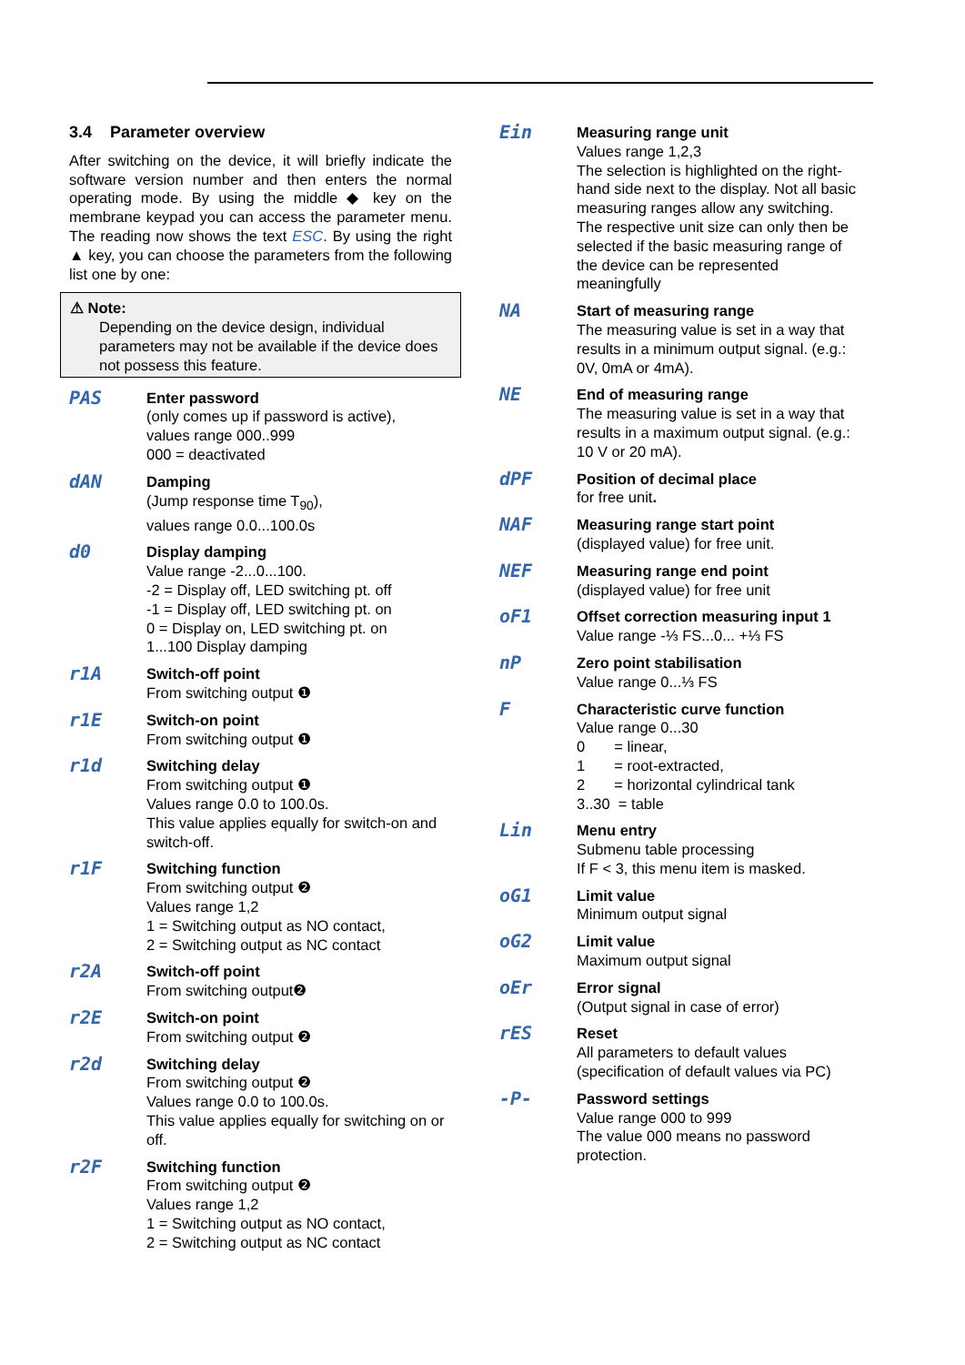3.4 Parameter overview
After switching on the device, it will briefly indicate the software version number and then enters the normal operating mode. By using the middle ◆ key on the membrane keypad you can access the parameter menu. The reading now shows the text ESC. By using the right ▲ key, you can choose the parameters from the following list one by one:
⚠ Note:
Depending on the device design, individual parameters may not be available if the device does not possess this feature.
PAS
Enter password
(only comes up if password is active),
values range 000..999
000 = deactivated
dAN
Damping
(Jump response time T<sub>90</sub>),
values range 0.0...100.0s
d0
Display damping
Value range -2...0...100.
-2 = Display off, LED switching pt. off
-1 = Display off, LED switching pt. on
0 = Display on, LED switching pt. on
1...100 Display damping
r1A
Switch-off point
From switching output ❶
r1E
Switch-on point
From switching output ❶
r1d
Switching delay
From switching output ❶
Values range 0.0 to 100.0s.
This value applies equally for switch-on and switch-off.
r1F
Switching function
From switching output ❷
Values range 1,2
1 = Switching output as NO contact,
2 = Switching output as NC contact
r2A
Switch-off point
From switching output❷
r2E
Switch-on point
From switching output ❷
r2d
Switching delay
From switching output ❷
Values range 0.0 to 100.0s.
This value applies equally for switching on or off.
r2F
Switching function
From switching output ❷
Values range 1,2
1 = Switching output as NO contact,
2 = Switching output as NC contact
Ein
Measuring range unit
Values range 1,2,3
The selection is highlighted on the right-hand side next to the display. Not all basic measuring ranges allow any switching. The respective unit size can only then be selected if the basic measuring range of the device can be represented meaningfully
NA
Start of measuring range
The measuring value is set in a way that results in a minimum output signal. (e.g.: 0V, 0mA or 4mA).
NE
End of measuring range
The measuring value is set in a way that results in a maximum output signal. (e.g.: 10 V or 20 mA).
dPF
Position of decimal place
for free unit.
NAF
Measuring range start point
(displayed value) for free unit.
NEF
Measuring range end point
(displayed value) for free unit
oF1
Offset correction measuring input 1
Value range -⅓ FS...0... +⅓ FS
nP
Zero point stabilisation
Value range 0...⅓ FS
F
Characteristic curve function
Value range 0...30
0 = linear,
1 = root-extracted,
2 = horizontal cylindrical tank
3..30 = table
Lin
Menu entry
Submenu table processing
If F < 3, this menu item is masked.
oG1
Limit value
Minimum output signal
oG2
Limit value
Maximum output signal
oEr
Error signal
(Output signal in case of error)
rES
Reset
All parameters to default values (specification of default values via PC)
-P-
Password settings
Value range 000 to 999
The value 000 means no password protection.